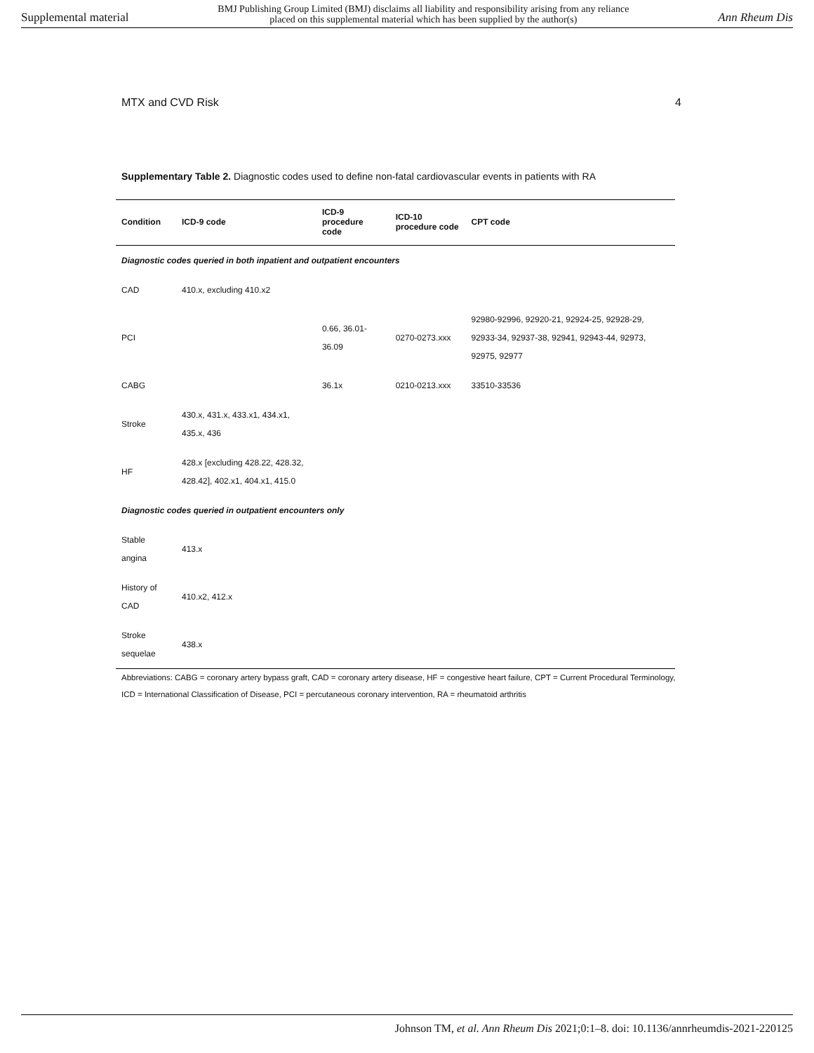Supplemental material BMJ Publishing Group Limited (BMJ) disclaims all liability and responsibility arising from any reliance
placed on this supplemental material which has been supplied by the author(s) Ann Rheum Dis
MTX and CVD Risk 4
Supplementary Table 2. Diagnostic codes used to define non-fatal cardiovascular events in patients with RA
| Condition | ICD-9 code | ICD-9 procedure code | ICD-10 procedure code | CPT code |
| --- | --- | --- | --- | --- |
| Diagnostic codes queried in both inpatient and outpatient encounters | | | | |
| CAD | 410.x, excluding 410.x2 | | | |
| PCI | | 0.66, 36.01-36.09 | 0270-0273.xxx | 92980-92996, 92920-21, 92924-25, 92928-29, 92933-34, 92937-38, 92941, 92943-44, 92973, 92975, 92977 |
| CABG | | 36.1x | 0210-0213.xxx | 33510-33536 |
| Stroke | 430.x, 431.x, 433.x1, 434.x1, 435.x, 436 | | | |
| HF | 428.x [excluding 428.22, 428.32, 428.42], 402.x1, 404.x1, 415.0 | | | |
| Diagnostic codes queried in outpatient encounters only | | | | |
| Stable angina | 413.x | | | |
| History of CAD | 410.x2, 412.x | | | |
| Stroke sequelae | 438.x | | | |
Abbreviations: CABG = coronary artery bypass graft, CAD = coronary artery disease, HF = congestive heart failure, CPT = Current Procedural Terminology, ICD = International Classification of Disease, PCI = percutaneous coronary intervention, RA = rheumatoid arthritis
Johnson TM, et al. Ann Rheum Dis 2021;0:1–8. doi: 10.1136/annrheumdis-2021-220125